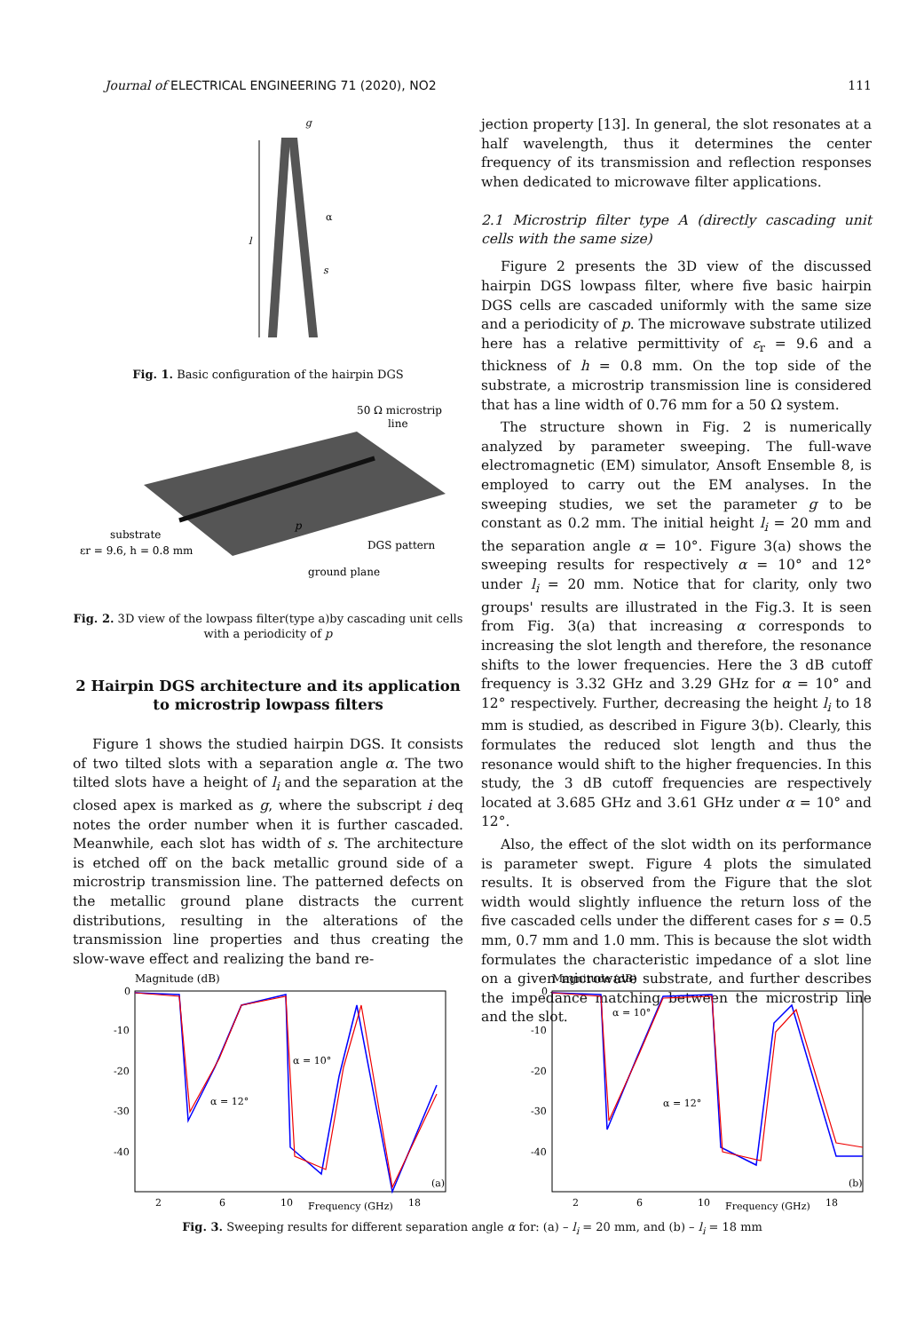Journal of ELECTRICAL ENGINEERING 71 (2020), NO2 111
g
l
α
s
Fig. 1. Basic configuration of the hairpin DGS
50 Ω microstrip
line
substrate
εr = 9.6, h = 0.8 mm
DGS pattern
ground plane
p
Fig. 2. 3D view of the lowpass filter(type a)by cascading unit cells with a periodicity of p
2 Hairpin DGS architecture and its application to microstrip lowpass filters
Figure 1 shows the studied hairpin DGS. It consists of two tilted slots with a separation angle α. The two tilted slots have a height of l<sub>i</sub> and the separation at the closed apex is marked as g, where the subscript i deq notes the order number when it is further cascaded. Meanwhile, each slot has width of s. The architecture is etched off on the back metallic ground side of a microstrip transmission line. The patterned defects on the metallic ground plane distracts the current distributions, resulting in the alterations of the transmission line properties and thus creating the slow-wave effect and realizing the band re-
jection property [13]. In general, the slot resonates at a half wavelength, thus it determines the center frequency of its transmission and reflection responses when dedicated to microwave filter applications.
2.1 Microstrip filter type A (directly cascading unit cells with the same size)
Figure 2 presents the 3D view of the discussed hairpin DGS lowpass filter, where five basic hairpin DGS cells are cascaded uniformly with the same size and a periodicity of p. The microwave substrate utilized here has a relative permittivity of ε<sub>r</sub> = 9.6 and a thickness of h = 0.8 mm. On the top side of the substrate, a microstrip transmission line is considered that has a line width of 0.76 mm for a 50 Ω system.
The structure shown in Fig. 2 is numerically analyzed by parameter sweeping. The full-wave electromagnetic (EM) simulator, Ansoft Ensemble 8, is employed to carry out the EM analyses. In the sweeping studies, we set the parameter g to be constant as 0.2 mm. The initial height l<sub>i</sub> = 20 mm and the separation angle α = 10°. Figure 3(a) shows the sweeping results for respectively α = 10° and 12° under l<sub>i</sub> = 20 mm. Notice that for clarity, only two groups' results are illustrated in the Fig.3. It is seen from Fig. 3(a) that increasing α corresponds to increasing the slot length and therefore, the resonance shifts to the lower frequencies. Here the 3 dB cutoff frequency is 3.32 GHz and 3.29 GHz for α = 10° and 12° respectively. Further, decreasing the height l<sub>i</sub> to 18 mm is studied, as described in Figure 3(b). Clearly, this formulates the reduced slot length and thus the resonance would shift to the higher frequencies. In this study, the 3 dB cutoff frequencies are respectively located at 3.685 GHz and 3.61 GHz under α = 10° and 12°.
Also, the effect of the slot width on its performance is parameter swept. Figure 4 plots the simulated results. It is observed from the Figure that the slot width would slightly influence the return loss of the five cascaded cells under the different cases for s = 0.5 mm, 0.7 mm and 1.0 mm. This is because the slot width formulates the characteristic impedance of a slot line on a given microwave substrate, and further describes the impedance matching between the microstrip line and the slot.
Magnitude (dB)
0
-10
-20
-30
-40
2
6
10
18
Frequency (GHz)
(a)
α = 10°
α = 12°
Magnitude (dB)
0
-10
-20
-30
-40
2
6
10
18
Frequency (GHz)
(b)
α = 10°
α = 12°
Fig. 3. Sweeping results for different separation angle α for: (a) – l<sub>i</sub> = 20 mm, and (b) – l<sub>i</sub> = 18 mm